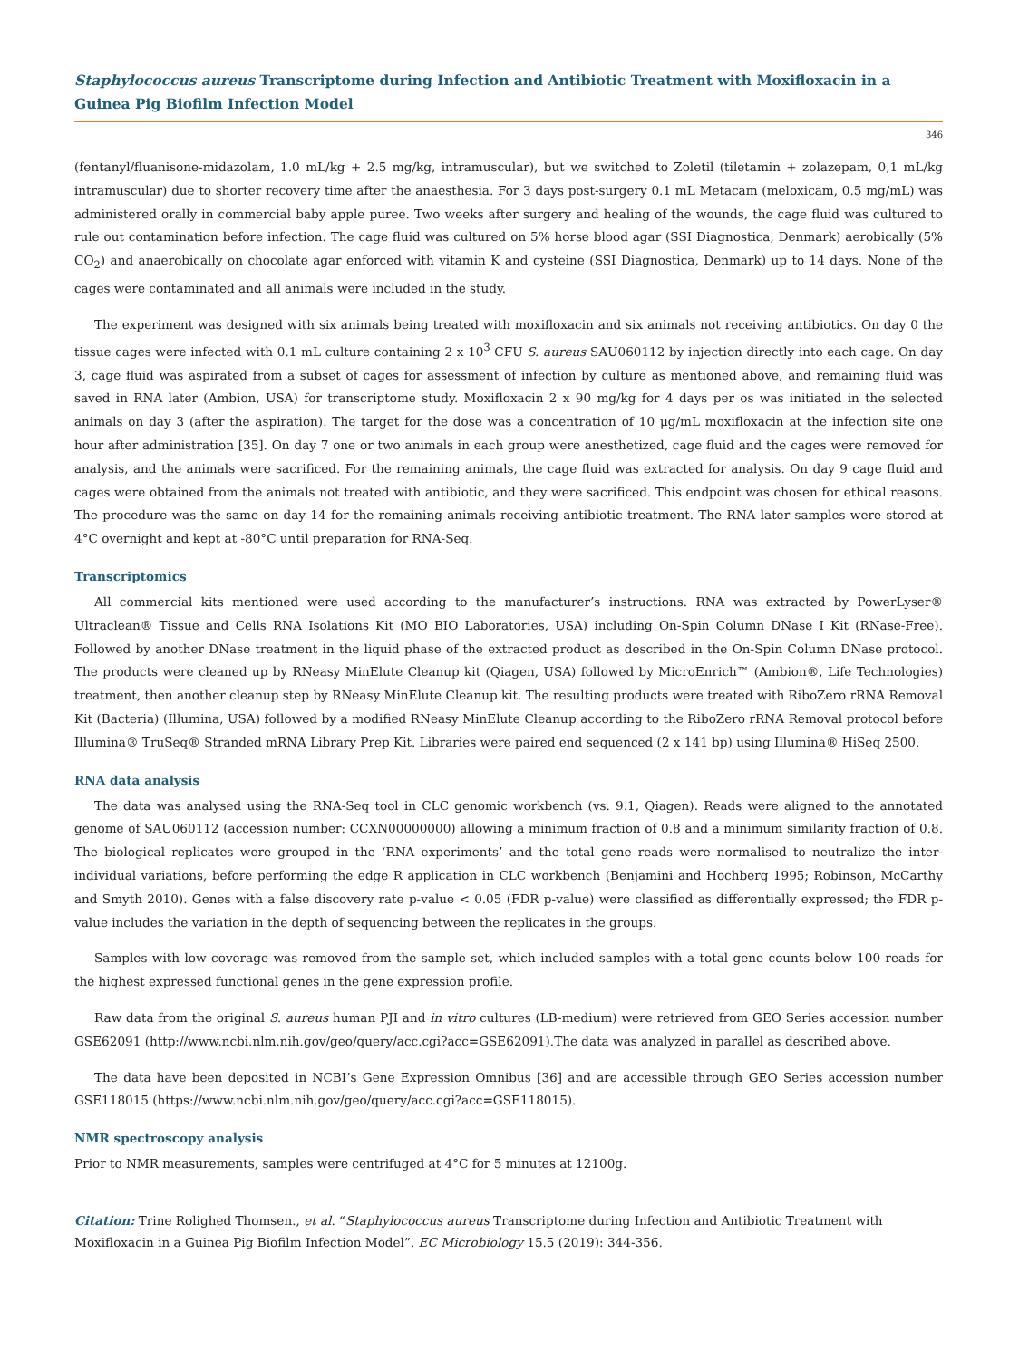Staphylococcus aureus Transcriptome during Infection and Antibiotic Treatment with Moxifloxacin in a Guinea Pig Biofilm Infection Model
346
(fentanyl/fluanisone-midazolam, 1.0 mL/kg + 2.5 mg/kg, intramuscular), but we switched to Zoletil (tiletamin + zolazepam, 0,1 mL/kg intramuscular) due to shorter recovery time after the anaesthesia. For 3 days post-surgery 0.1 mL Metacam (meloxicam, 0.5 mg/mL) was administered orally in commercial baby apple puree. Two weeks after surgery and healing of the wounds, the cage fluid was cultured to rule out contamination before infection. The cage fluid was cultured on 5% horse blood agar (SSI Diagnostica, Denmark) aerobically (5% CO<sub>2</sub>) and anaerobically on chocolate agar enforced with vitamin K and cysteine (SSI Diagnostica, Denmark) up to 14 days. None of the cages were contaminated and all animals were included in the study.
The experiment was designed with six animals being treated with moxifloxacin and six animals not receiving antibiotics. On day 0 the tissue cages were infected with 0.1 mL culture containing 2 x 10<sup>3</sup> CFU S. aureus SAU060112 by injection directly into each cage. On day 3, cage fluid was aspirated from a subset of cages for assessment of infection by culture as mentioned above, and remaining fluid was saved in RNA later (Ambion, USA) for transcriptome study. Moxifloxacin 2 x 90 mg/kg for 4 days per os was initiated in the selected animals on day 3 (after the aspiration). The target for the dose was a concentration of 10 μg/mL moxifloxacin at the infection site one hour after administration [35]. On day 7 one or two animals in each group were anesthetized, cage fluid and the cages were removed for analysis, and the animals were sacrificed. For the remaining animals, the cage fluid was extracted for analysis. On day 9 cage fluid and cages were obtained from the animals not treated with antibiotic, and they were sacrificed. This endpoint was chosen for ethical reasons. The procedure was the same on day 14 for the remaining animals receiving antibiotic treatment. The RNA later samples were stored at 4°C overnight and kept at -80°C until preparation for RNA-Seq.
Transcriptomics
All commercial kits mentioned were used according to the manufacturer’s instructions. RNA was extracted by PowerLyser® Ultraclean® Tissue and Cells RNA Isolations Kit (MO BIO Laboratories, USA) including On-Spin Column DNase I Kit (RNase-Free). Followed by another DNase treatment in the liquid phase of the extracted product as described in the On-Spin Column DNase protocol. The products were cleaned up by RNeasy MinElute Cleanup kit (Qiagen, USA) followed by MicroEnrich™ (Ambion®, Life Technologies) treatment, then another cleanup step by RNeasy MinElute Cleanup kit. The resulting products were treated with RiboZero rRNA Removal Kit (Bacteria) (Illumina, USA) followed by a modified RNeasy MinElute Cleanup according to the RiboZero rRNA Removal protocol before Illumina® TruSeq® Stranded mRNA Library Prep Kit. Libraries were paired end sequenced (2 x 141 bp) using Illumina® HiSeq 2500.
RNA data analysis
The data was analysed using the RNA-Seq tool in CLC genomic workbench (vs. 9.1, Qiagen). Reads were aligned to the annotated genome of SAU060112 (accession number: CCXN00000000) allowing a minimum fraction of 0.8 and a minimum similarity fraction of 0.8. The biological replicates were grouped in the ‘RNA experiments’ and the total gene reads were normalised to neutralize the inter-individual variations, before performing the edge R application in CLC workbench (Benjamini and Hochberg 1995; Robinson, McCarthy and Smyth 2010). Genes with a false discovery rate p-value < 0.05 (FDR p-value) were classified as differentially expressed; the FDR p-value includes the variation in the depth of sequencing between the replicates in the groups.
Samples with low coverage was removed from the sample set, which included samples with a total gene counts below 100 reads for the highest expressed functional genes in the gene expression profile.
Raw data from the original S. aureus human PJI and in vitro cultures (LB-medium) were retrieved from GEO Series accession number GSE62091 (http://www.ncbi.nlm.nih.gov/geo/query/acc.cgi?acc=GSE62091).The data was analyzed in parallel as described above.
The data have been deposited in NCBI’s Gene Expression Omnibus [36] and are accessible through GEO Series accession number GSE118015 (https://www.ncbi.nlm.nih.gov/geo/query/acc.cgi?acc=GSE118015).
NMR spectroscopy analysis
Prior to NMR measurements, samples were centrifuged at 4°C for 5 minutes at 12100g.
Citation: Trine Rolighed Thomsen., et al. “Staphylococcus aureus Transcriptome during Infection and Antibiotic Treatment with Moxifloxacin in a Guinea Pig Biofilm Infection Model”. EC Microbiology 15.5 (2019): 344-356.